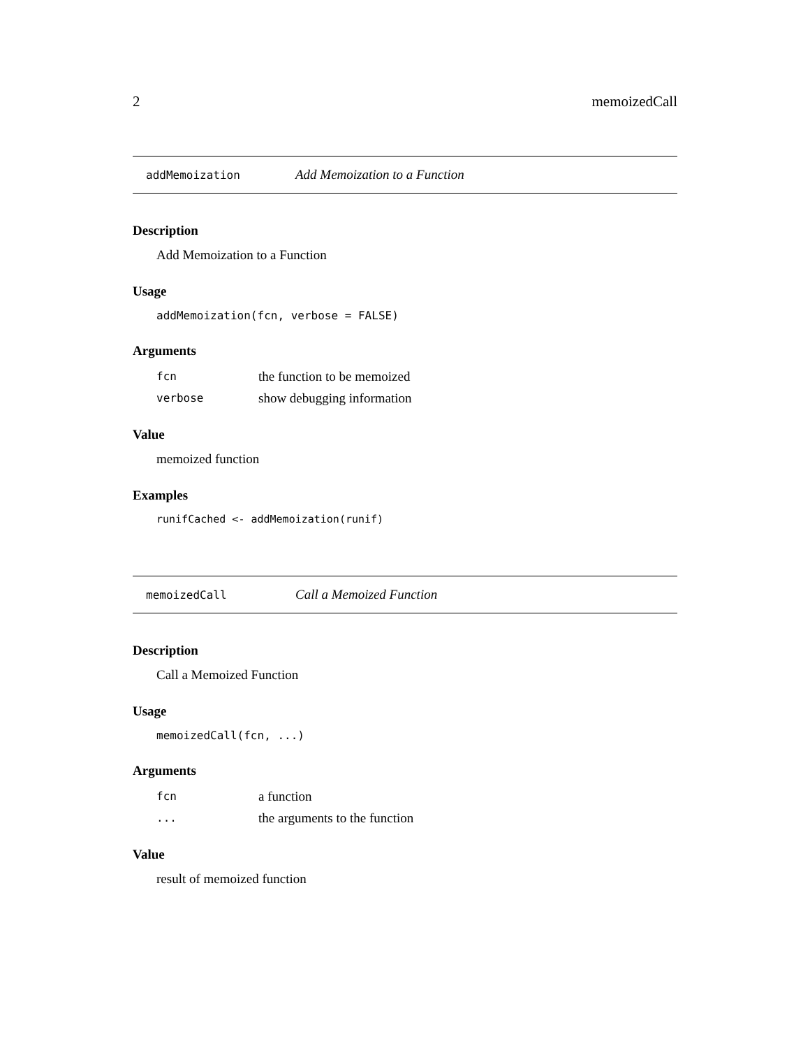2 memoizedCall
addMemoization Add Memoization to a Function
Description
Add Memoization to a Function
Usage
addMemoization(fcn, verbose = FALSE)
Arguments
| fcn | the function to be memoized |
| verbose | show debugging information |
Value
memoized function
Examples
runifCached <- addMemoization(runif)
memoizedCall Call a Memoized Function
Description
Call a Memoized Function
Usage
memoizedCall(fcn, ...)
Arguments
| fcn | a function |
| ... | the arguments to the function |
Value
result of memoized function